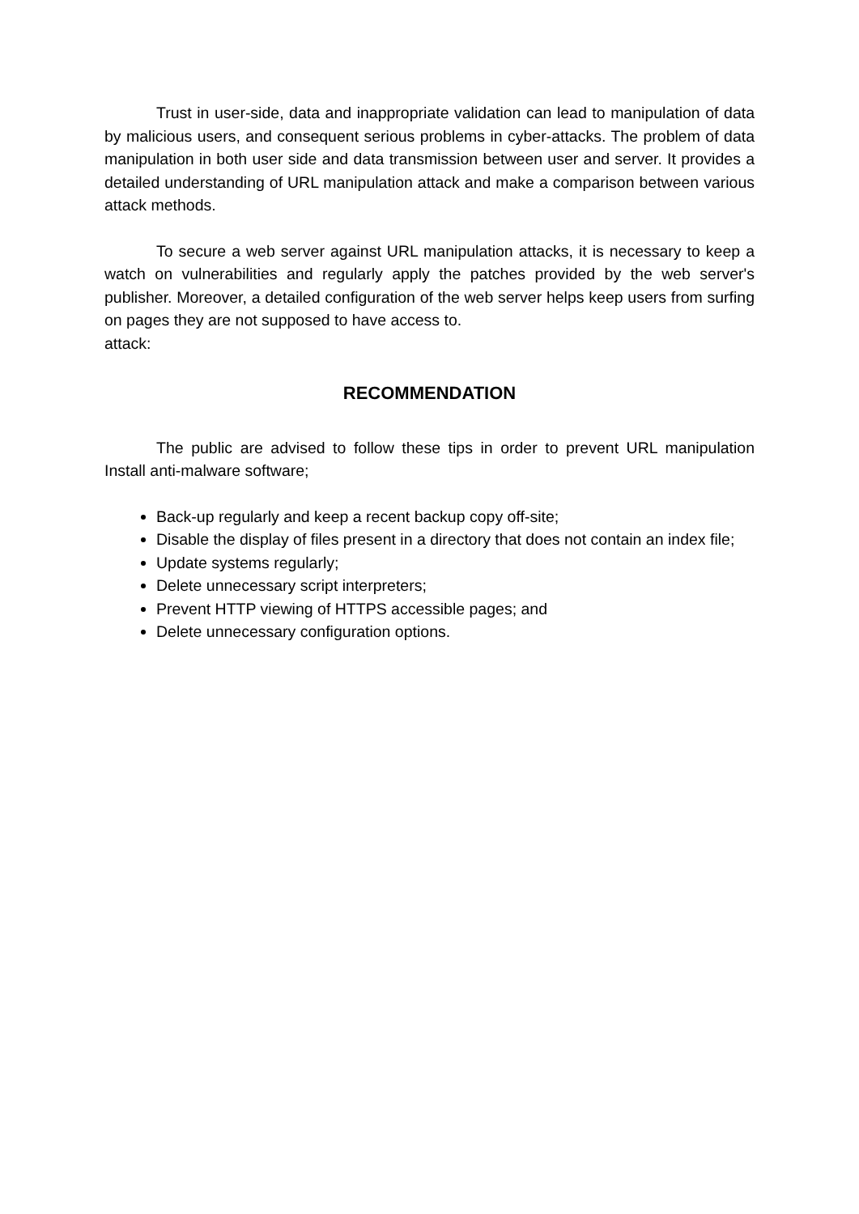Trust in user-side, data and inappropriate validation can lead to manipulation of data by malicious users, and consequent serious problems in cyber-attacks. The problem of data manipulation in both user side and data transmission between user and server. It provides a detailed understanding of URL manipulation attack and make a comparison between various attack methods.
To secure a web server against URL manipulation attacks, it is necessary to keep a watch on vulnerabilities and regularly apply the patches provided by the web server's publisher. Moreover, a detailed configuration of the web server helps keep users from surfing on pages they are not supposed to have access to.
attack:
RECOMMENDATION
The public are advised to follow these tips in order to prevent URL manipulation Install anti-malware software;
Back-up regularly and keep a recent backup copy off-site;
Disable the display of files present in a directory that does not contain an index file;
Update systems regularly;
Delete unnecessary script interpreters;
Prevent HTTP viewing of HTTPS accessible pages; and
Delete unnecessary configuration options.